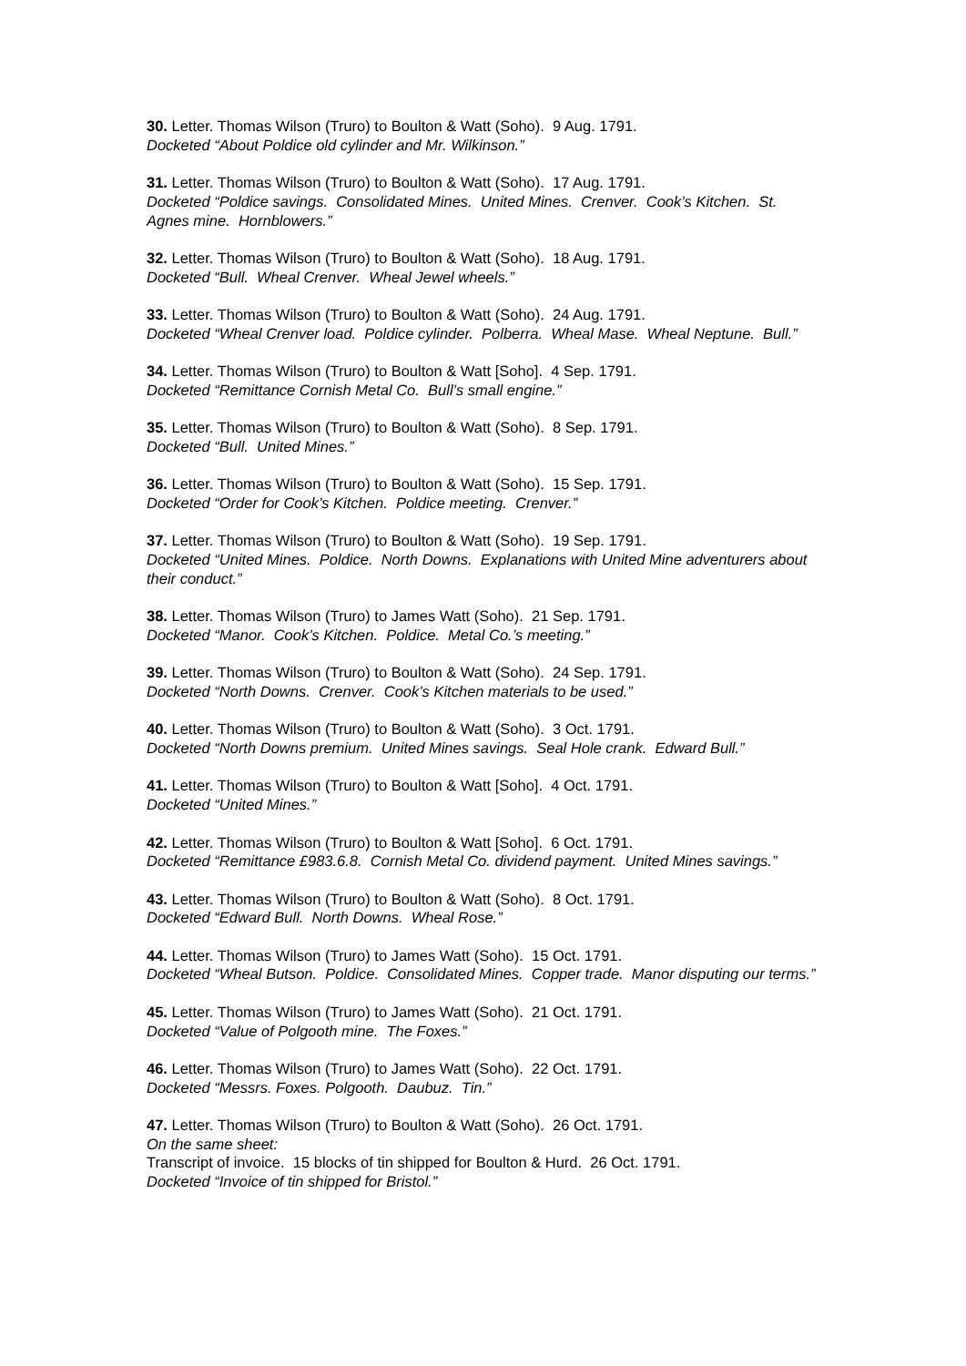30. Letter. Thomas Wilson (Truro) to Boulton & Watt (Soho). 9 Aug. 1791.
Docketed “About Poldice old cylinder and Mr. Wilkinson.”
31. Letter. Thomas Wilson (Truro) to Boulton & Watt (Soho). 17 Aug. 1791.
Docketed “Poldice savings. Consolidated Mines. United Mines. Crenver. Cook’s Kitchen. St. Agnes mine. Hornblowers.”
32. Letter. Thomas Wilson (Truro) to Boulton & Watt (Soho). 18 Aug. 1791.
Docketed “Bull. Wheal Crenver. Wheal Jewel wheels.”
33. Letter. Thomas Wilson (Truro) to Boulton & Watt (Soho). 24 Aug. 1791.
Docketed “Wheal Crenver load. Poldice cylinder. Polberra. Wheal Mase. Wheal Neptune. Bull.”
34. Letter. Thomas Wilson (Truro) to Boulton & Watt [Soho]. 4 Sep. 1791.
Docketed “Remittance Cornish Metal Co. Bull’s small engine.”
35. Letter. Thomas Wilson (Truro) to Boulton & Watt (Soho). 8 Sep. 1791.
Docketed “Bull. United Mines.”
36. Letter. Thomas Wilson (Truro) to Boulton & Watt (Soho). 15 Sep. 1791.
Docketed “Order for Cook’s Kitchen. Poldice meeting. Crenver.”
37. Letter. Thomas Wilson (Truro) to Boulton & Watt (Soho). 19 Sep. 1791.
Docketed “United Mines. Poldice. North Downs. Explanations with United Mine adventurers about their conduct.”
38. Letter. Thomas Wilson (Truro) to James Watt (Soho). 21 Sep. 1791.
Docketed “Manor. Cook’s Kitchen. Poldice. Metal Co.’s meeting.”
39. Letter. Thomas Wilson (Truro) to Boulton & Watt (Soho). 24 Sep. 1791.
Docketed “North Downs. Crenver. Cook’s Kitchen materials to be used.”
40. Letter. Thomas Wilson (Truro) to Boulton & Watt (Soho). 3 Oct. 1791.
Docketed “North Downs premium. United Mines savings. Seal Hole crank. Edward Bull.”
41. Letter. Thomas Wilson (Truro) to Boulton & Watt [Soho]. 4 Oct. 1791.
Docketed “United Mines.”
42. Letter. Thomas Wilson (Truro) to Boulton & Watt [Soho]. 6 Oct. 1791.
Docketed “Remittance £983.6.8. Cornish Metal Co. dividend payment. United Mines savings.”
43. Letter. Thomas Wilson (Truro) to Boulton & Watt (Soho). 8 Oct. 1791.
Docketed “Edward Bull. North Downs. Wheal Rose.”
44. Letter. Thomas Wilson (Truro) to James Watt (Soho). 15 Oct. 1791.
Docketed “Wheal Butson. Poldice. Consolidated Mines. Copper trade. Manor disputing our terms.”
45. Letter. Thomas Wilson (Truro) to James Watt (Soho). 21 Oct. 1791.
Docketed “Value of Polgooth mine. The Foxes.”
46. Letter. Thomas Wilson (Truro) to James Watt (Soho). 22 Oct. 1791.
Docketed “Messrs. Foxes. Polgooth. Daubuz. Tin.”
47. Letter. Thomas Wilson (Truro) to Boulton & Watt (Soho). 26 Oct. 1791.
On the same sheet:
Transcript of invoice. 15 blocks of tin shipped for Boulton & Hurd. 26 Oct. 1791.
Docketed “Invoice of tin shipped for Bristol.”